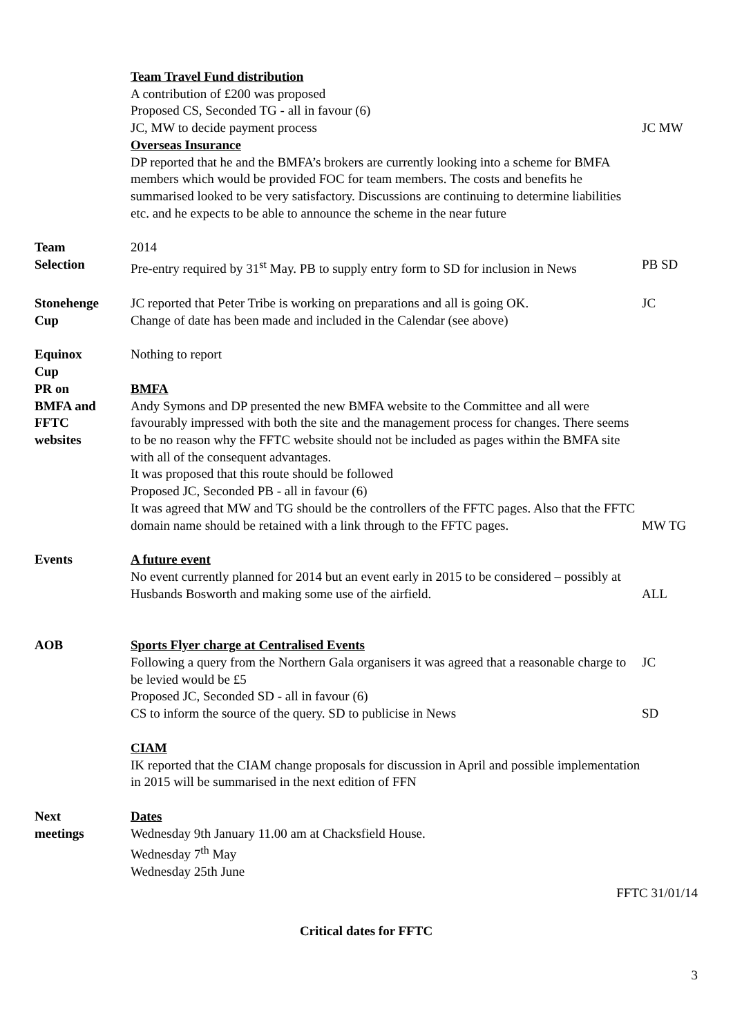Team Travel Fund distribution
A contribution of £200 was proposed
Proposed CS, Seconded TG - all in favour (6)
JC, MW to decide payment process
JC MW
Overseas Insurance
DP reported that he and the BMFA’s brokers are currently looking into a scheme for BMFA members which would be provided FOC for team members. The costs and benefits he summarised looked to be very satisfactory. Discussions are continuing to determine liabilities etc. and he expects to be able to announce the scheme in the near future
Team
Selection
2014
Pre-entry required by 31<sup>st</sup> May. PB to supply entry form to SD for inclusion in News
PB SD
Stonehenge
Cup
JC reported that Peter Tribe is working on preparations and all is going OK.
Change of date has been made and included in the Calendar (see above)
JC
Equinox
Cup
Nothing to report
PR on
BMFA and
FFTC
websites
BMFA
Andy Symons and DP presented the new BMFA website to the Committee and all were favourably impressed with both the site and the management process for changes. There seems to be no reason why the FFTC website should not be included as pages within the BMFA site with all of the consequent advantages.
It was proposed that this route should be followed
Proposed JC, Seconded PB - all in favour (6)
It was agreed that MW and TG should be the controllers of the FFTC pages. Also that the FFTC domain name should be retained with a link through to the FFTC pages.
MW TG
Events A future event
No event currently planned for 2014 but an event early in 2015 to be considered – possibly at Husbands Bosworth and making some use of the airfield.
ALL
AOB Sports Flyer charge at Centralised Events
Following a query from the Northern Gala organisers it was agreed that a reasonable charge to be levied would be £5
Proposed JC, Seconded SD - all in favour (6)
CS to inform the source of the query. SD to publicise in News
JC
SD
CIAM
IK reported that the CIAM change proposals for discussion in April and possible implementation in 2015 will be summarised in the next edition of FFN
Next
meetings
Dates
Wednesday 9th January 11.00 am at Chacksfield House.
Wednesday 7<sup>th</sup> May
Wednesday 25th June
FFTC 31/01/14
Critical dates for FFTC
3